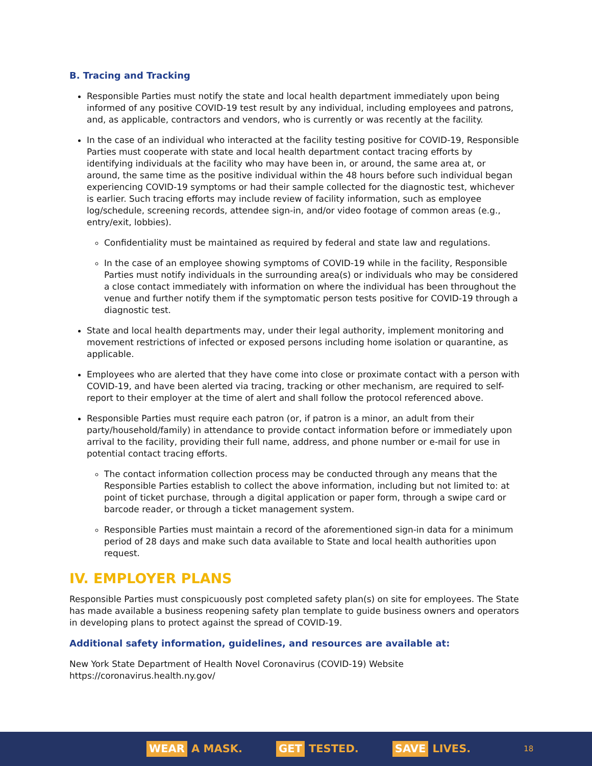B. Tracing and Tracking
Responsible Parties must notify the state and local health department immediately upon being informed of any positive COVID-19 test result by any individual, including employees and patrons, and, as applicable, contractors and vendors, who is currently or was recently at the facility.
In the case of an individual who interacted at the facility testing positive for COVID-19, Responsible Parties must cooperate with state and local health department contact tracing efforts by identifying individuals at the facility who may have been in, or around, the same area at, or around, the same time as the positive individual within the 48 hours before such individual began experiencing COVID-19 symptoms or had their sample collected for the diagnostic test, whichever is earlier. Such tracing efforts may include review of facility information, such as employee log/schedule, screening records, attendee sign-in, and/or video footage of common areas (e.g., entry/exit, lobbies).
Confidentiality must be maintained as required by federal and state law and regulations.
In the case of an employee showing symptoms of COVID-19 while in the facility, Responsible Parties must notify individuals in the surrounding area(s) or individuals who may be considered a close contact immediately with information on where the individual has been throughout the venue and further notify them if the symptomatic person tests positive for COVID-19 through a diagnostic test.
State and local health departments may, under their legal authority, implement monitoring and movement restrictions of infected or exposed persons including home isolation or quarantine, as applicable.
Employees who are alerted that they have come into close or proximate contact with a person with COVID-19, and have been alerted via tracing, tracking or other mechanism, are required to self-report to their employer at the time of alert and shall follow the protocol referenced above.
Responsible Parties must require each patron (or, if patron is a minor, an adult from their party/household/family) in attendance to provide contact information before or immediately upon arrival to the facility, providing their full name, address, and phone number or e-mail for use in potential contact tracing efforts.
The contact information collection process may be conducted through any means that the Responsible Parties establish to collect the above information, including but not limited to: at point of ticket purchase, through a digital application or paper form, through a swipe card or barcode reader, or through a ticket management system.
Responsible Parties must maintain a record of the aforementioned sign-in data for a minimum period of 28 days and make such data available to State and local health authorities upon request.
IV. EMPLOYER PLANS
Responsible Parties must conspicuously post completed safety plan(s) on site for employees. The State has made available a business reopening safety plan template to guide business owners and operators in developing plans to protect against the spread of COVID-19.
Additional safety information, guidelines, and resources are available at:
New York State Department of Health Novel Coronavirus (COVID-19) Website
https://coronavirus.health.ny.gov/
WEAR A MASK. GET TESTED. SAVE LIVES. 18